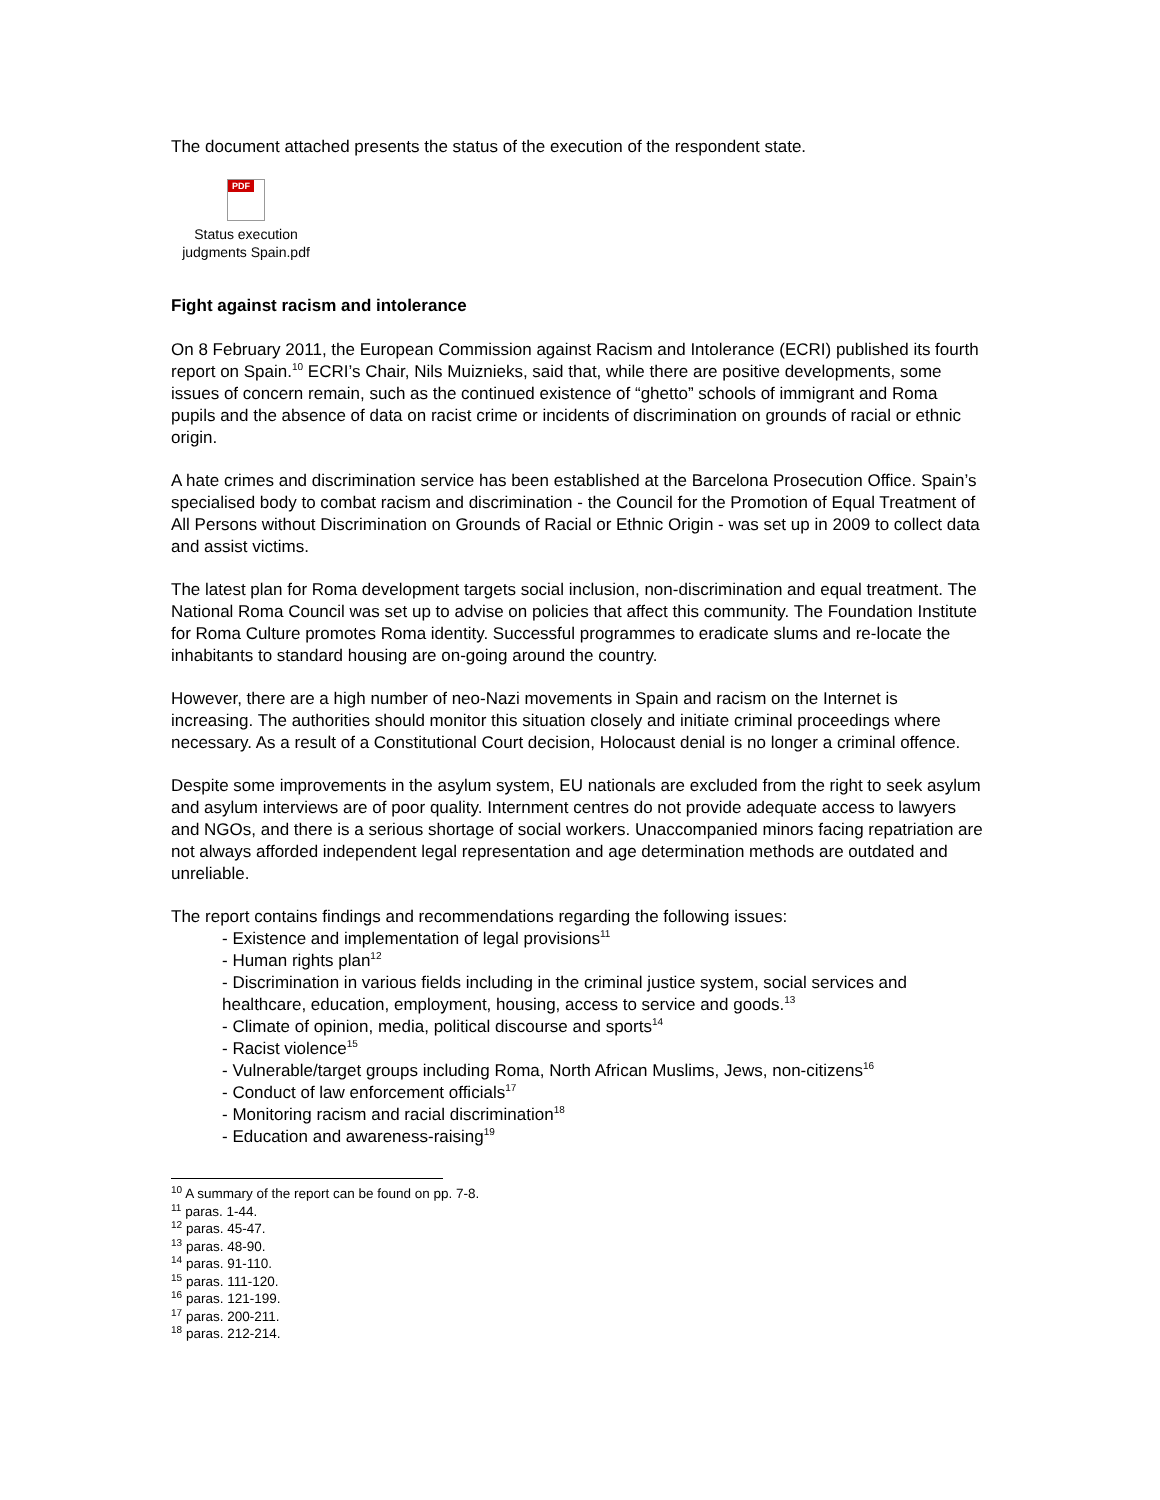The document attached presents the status of the execution of the respondent state.
PDF
Status execution
judgments Spain.pdf
Fight against racism and intolerance
On 8 February 2011, the European Commission against Racism and Intolerance (ECRI) published its fourth report on Spain.<sup>10</sup> ECRI’s Chair, Nils Muiznieks, said that, while there are positive developments, some issues of concern remain, such as the continued existence of “ghetto” schools of immigrant and Roma pupils and the absence of data on racist crime or incidents of discrimination on grounds of racial or ethnic origin.
A hate crimes and discrimination service has been established at the Barcelona Prosecution Office. Spain’s specialised body to combat racism and discrimination - the Council for the Promotion of Equal Treatment of All Persons without Discrimination on Grounds of Racial or Ethnic Origin - was set up in 2009 to collect data and assist victims.
The latest plan for Roma development targets social inclusion, non-discrimination and equal treatment. The National Roma Council was set up to advise on policies that affect this community. The Foundation Institute for Roma Culture promotes Roma identity. Successful programmes to eradicate slums and re-locate the inhabitants to standard housing are on-going around the country.
However, there are a high number of neo-Nazi movements in Spain and racism on the Internet is increasing. The authorities should monitor this situation closely and initiate criminal proceedings where necessary. As a result of a Constitutional Court decision, Holocaust denial is no longer a criminal offence.
Despite some improvements in the asylum system, EU nationals are excluded from the right to seek asylum and asylum interviews are of poor quality. Internment centres do not provide adequate access to lawyers and NGOs, and there is a serious shortage of social workers. Unaccompanied minors facing repatriation are not always afforded independent legal representation and age determination methods are outdated and unreliable.
The report contains findings and recommendations regarding the following issues:
- Existence and implementation of legal provisions<sup>11</sup>
- Human rights plan<sup>12</sup>
- Discrimination in various fields including in the criminal justice system, social services and healthcare, education, employment, housing, access to service and goods.<sup>13</sup>
- Climate of opinion, media, political discourse and sports<sup>14</sup>
- Racist violence<sup>15</sup>
- Vulnerable/target groups including Roma, North African Muslims, Jews, non-citizens<sup>16</sup>
- Conduct of law enforcement officials<sup>17</sup>
- Monitoring racism and racial discrimination<sup>18</sup>
- Education and awareness-raising<sup>19</sup>
<sup>10</sup> A summary of the report can be found on pp. 7-8.
<sup>11</sup> paras. 1-44.
<sup>12</sup> paras. 45-47.
<sup>13</sup> paras. 48-90.
<sup>14</sup> paras. 91-110.
<sup>15</sup> paras. 111-120.
<sup>16</sup> paras. 121-199.
<sup>17</sup> paras. 200-211.
<sup>18</sup> paras. 212-214.